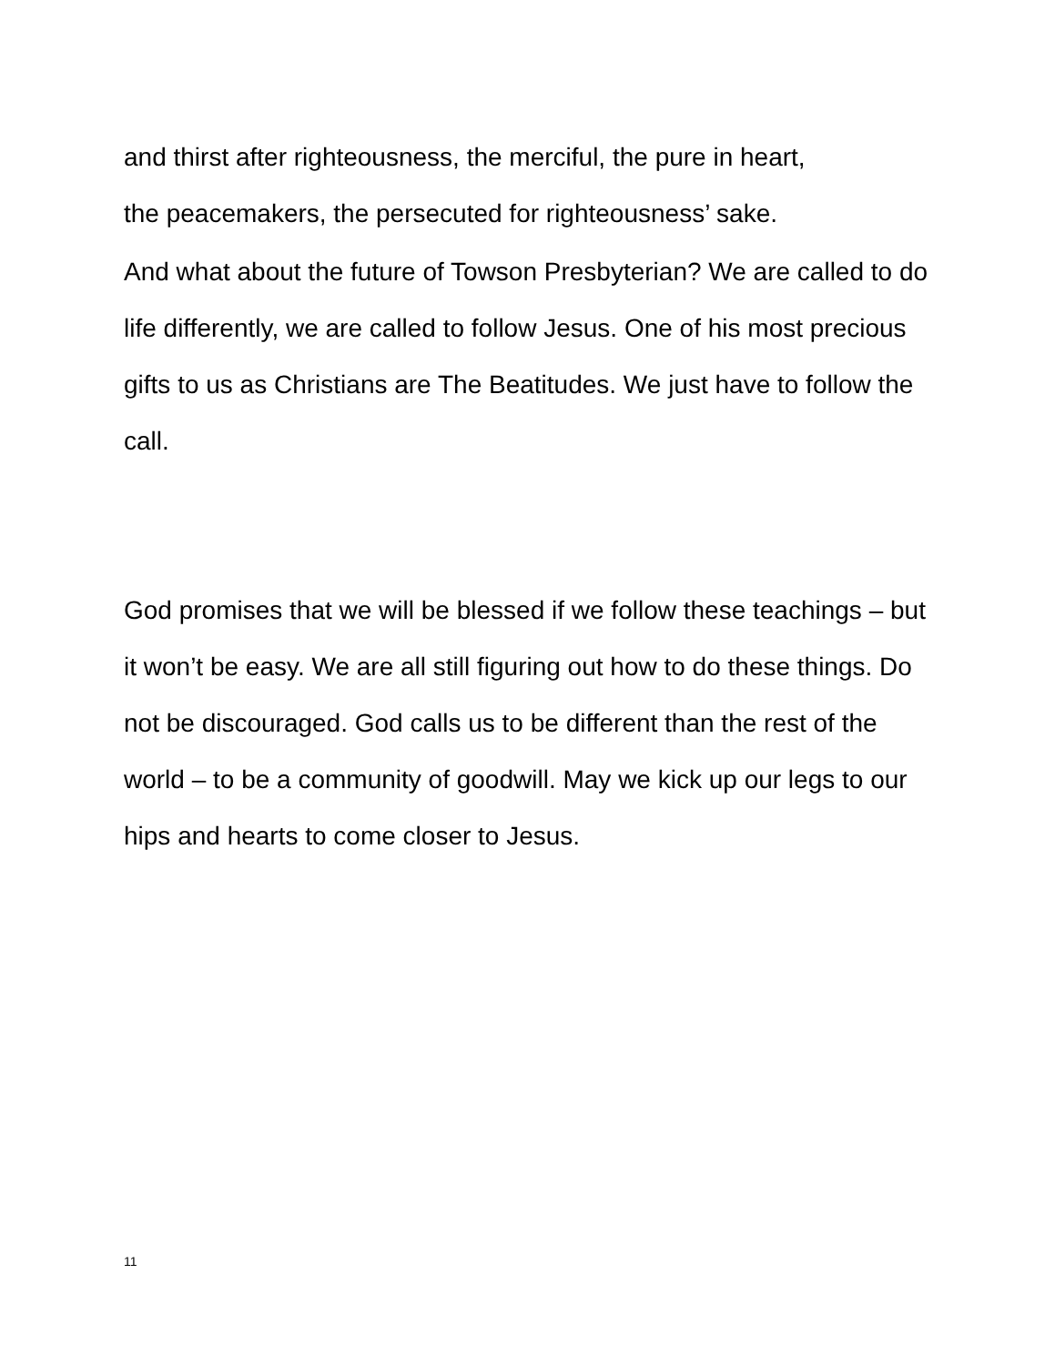and thirst after righteousness, the merciful, the pure in heart,
the peacemakers, the persecuted for righteousness’ sake.
And what about the future of Towson Presbyterian? We are called to do life differently, we are called to follow Jesus. One of his most precious gifts to us as Christians are The Beatitudes. We just have to follow the call.
God promises that we will be blessed if we follow these teachings – but it won’t be easy. We are all still figuring out how to do these things. Do not be discouraged. God calls us to be different than the rest of the world – to be a community of goodwill. May we kick up our legs to our hips and hearts to come closer to Jesus.
11